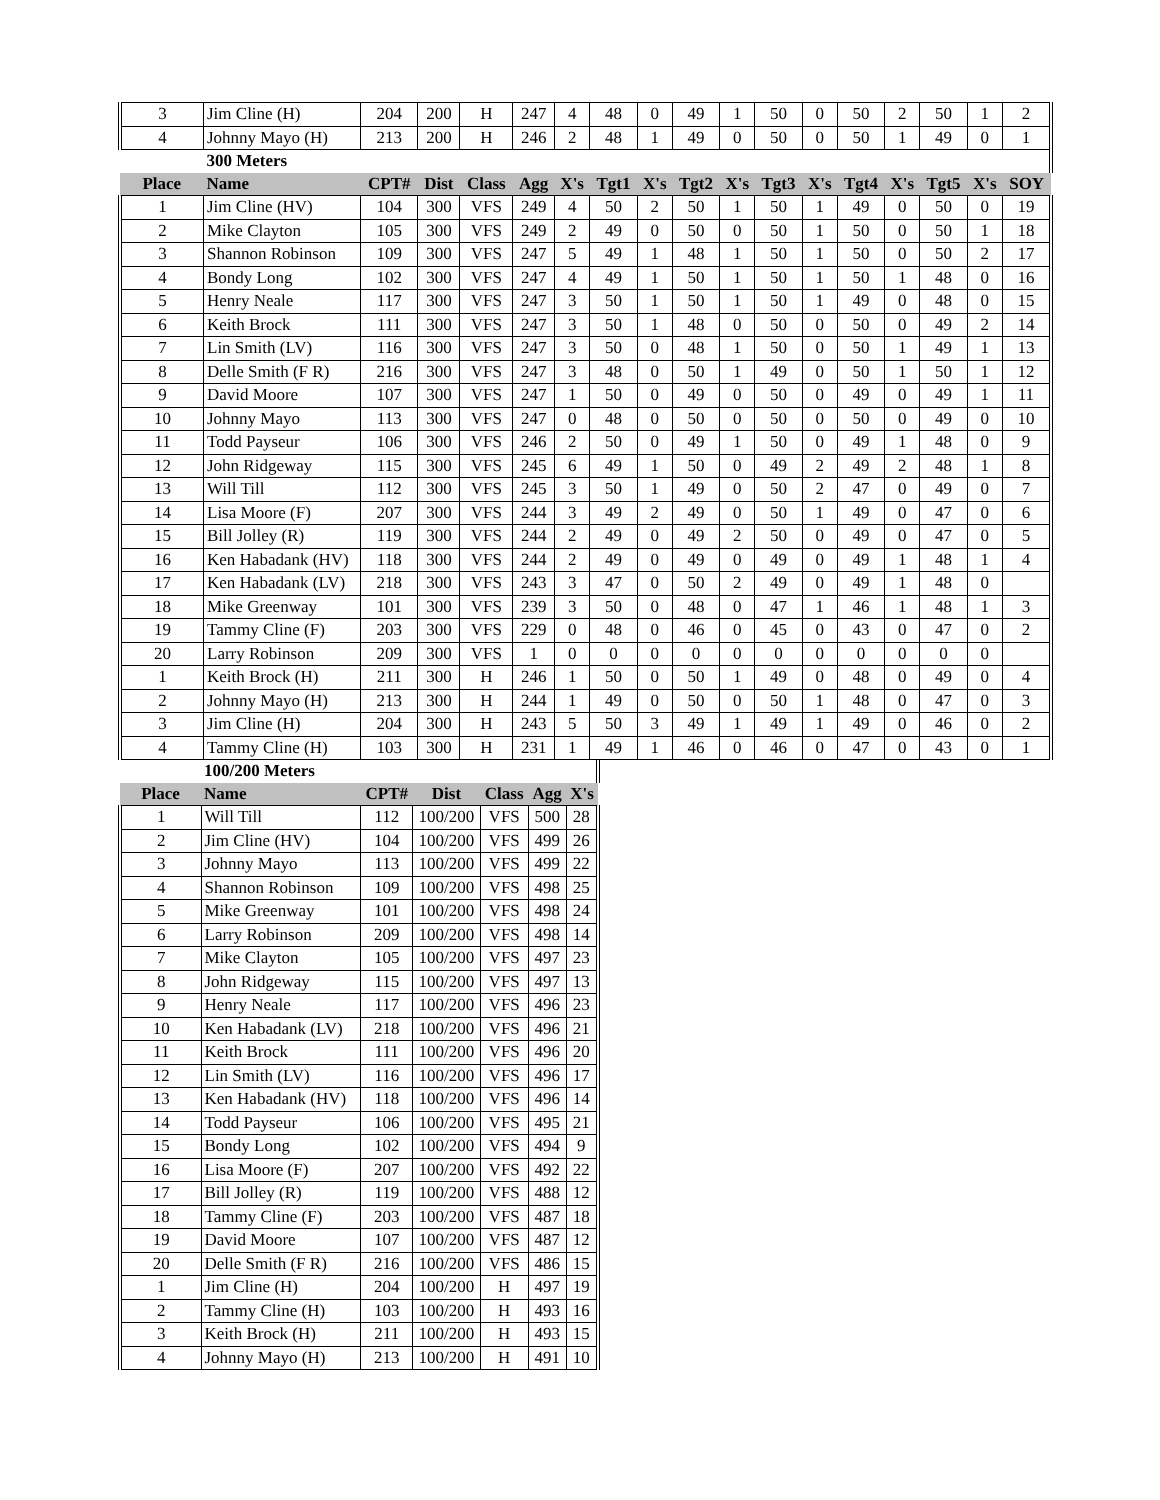| 3 | Jim Cline (H) | 204 | 200 | H | 247 | 4 | 48 | 0 | 49 | 1 | 50 | 0 | 50 | 2 | 50 | 1 | 2 |
| 4 | Johnny Mayo (H) | 213 | 200 | H | 246 | 2 | 48 | 1 | 49 | 0 | 50 | 0 | 50 | 1 | 49 | 0 | 1 |
| | 300 Meters | | | | | | | | | | | | | | | | |
| Place | Name | CPT# | Dist | Class | Agg | X's | Tgt1 | X's | Tgt2 | X's | Tgt3 | X's | Tgt4 | X's | Tgt5 | X's | SOY |
| 1 | Jim Cline (HV) | 104 | 300 | VFS | 249 | 4 | 50 | 2 | 50 | 1 | 50 | 1 | 49 | 0 | 50 | 0 | 19 |
| 2 | Mike Clayton | 105 | 300 | VFS | 249 | 2 | 49 | 0 | 50 | 0 | 50 | 1 | 50 | 0 | 50 | 1 | 18 |
| 3 | Shannon Robinson | 109 | 300 | VFS | 247 | 5 | 49 | 1 | 48 | 1 | 50 | 1 | 50 | 0 | 50 | 2 | 17 |
| 4 | Bondy Long | 102 | 300 | VFS | 247 | 4 | 49 | 1 | 50 | 1 | 50 | 1 | 50 | 1 | 48 | 0 | 16 |
| 5 | Henry Neale | 117 | 300 | VFS | 247 | 3 | 50 | 1 | 50 | 1 | 50 | 1 | 49 | 0 | 48 | 0 | 15 |
| 6 | Keith Brock | 111 | 300 | VFS | 247 | 3 | 50 | 1 | 48 | 0 | 50 | 0 | 50 | 0 | 49 | 2 | 14 |
| 7 | Lin Smith (LV) | 116 | 300 | VFS | 247 | 3 | 50 | 0 | 48 | 1 | 50 | 0 | 50 | 1 | 49 | 1 | 13 |
| 8 | Delle Smith (F R) | 216 | 300 | VFS | 247 | 3 | 48 | 0 | 50 | 1 | 49 | 0 | 50 | 1 | 50 | 1 | 12 |
| 9 | David Moore | 107 | 300 | VFS | 247 | 1 | 50 | 0 | 49 | 0 | 50 | 0 | 49 | 0 | 49 | 1 | 11 |
| 10 | Johnny Mayo | 113 | 300 | VFS | 247 | 0 | 48 | 0 | 50 | 0 | 50 | 0 | 50 | 0 | 49 | 0 | 10 |
| 11 | Todd Payseur | 106 | 300 | VFS | 246 | 2 | 50 | 0 | 49 | 1 | 50 | 0 | 49 | 1 | 48 | 0 | 9 |
| 12 | John Ridgeway | 115 | 300 | VFS | 245 | 6 | 49 | 1 | 50 | 0 | 49 | 2 | 49 | 2 | 48 | 1 | 8 |
| 13 | Will Till | 112 | 300 | VFS | 245 | 3 | 50 | 1 | 49 | 0 | 50 | 2 | 47 | 0 | 49 | 0 | 7 |
| 14 | Lisa Moore (F) | 207 | 300 | VFS | 244 | 3 | 49 | 2 | 49 | 0 | 50 | 1 | 49 | 0 | 47 | 0 | 6 |
| 15 | Bill Jolley (R) | 119 | 300 | VFS | 244 | 2 | 49 | 0 | 49 | 2 | 50 | 0 | 49 | 0 | 47 | 0 | 5 |
| 16 | Ken Habadank (HV) | 118 | 300 | VFS | 244 | 2 | 49 | 0 | 49 | 0 | 49 | 0 | 49 | 1 | 48 | 1 | 4 |
| 17 | Ken Habadank (LV) | 218 | 300 | VFS | 243 | 3 | 47 | 0 | 50 | 2 | 49 | 0 | 49 | 1 | 48 | 0 | |
| 18 | Mike Greenway | 101 | 300 | VFS | 239 | 3 | 50 | 0 | 48 | 0 | 47 | 1 | 46 | 1 | 48 | 1 | 3 |
| 19 | Tammy Cline (F) | 203 | 300 | VFS | 229 | 0 | 48 | 0 | 46 | 0 | 45 | 0 | 43 | 0 | 47 | 0 | 2 |
| 20 | Larry Robinson | 209 | 300 | VFS | 1 | 0 | 0 | 0 | 0 | 0 | 0 | 0 | 0 | 0 | 0 | 0 | |
| 1 | Keith Brock (H) | 211 | 300 | H | 246 | 1 | 50 | 0 | 50 | 1 | 49 | 0 | 48 | 0 | 49 | 0 | 4 |
| 2 | Johnny Mayo (H) | 213 | 300 | H | 244 | 1 | 49 | 0 | 50 | 0 | 50 | 1 | 48 | 0 | 47 | 0 | 3 |
| 3 | Jim Cline (H) | 204 | 300 | H | 243 | 5 | 50 | 3 | 49 | 1 | 49 | 1 | 49 | 0 | 46 | 0 | 2 |
| 4 | Tammy Cline (H) | 103 | 300 | H | 231 | 1 | 49 | 1 | 46 | 0 | 46 | 0 | 47 | 0 | 43 | 0 | 1 |
| | 100/200 Meters | | | | | |
| Place | Name | CPT# | Dist | Class | Agg | X's |
| 1 | Will Till | 112 | 100/200 | VFS | 500 | 28 |
| 2 | Jim Cline (HV) | 104 | 100/200 | VFS | 499 | 26 |
| 3 | Johnny Mayo | 113 | 100/200 | VFS | 499 | 22 |
| 4 | Shannon Robinson | 109 | 100/200 | VFS | 498 | 25 |
| 5 | Mike Greenway | 101 | 100/200 | VFS | 498 | 24 |
| 6 | Larry Robinson | 209 | 100/200 | VFS | 498 | 14 |
| 7 | Mike Clayton | 105 | 100/200 | VFS | 497 | 23 |
| 8 | John Ridgeway | 115 | 100/200 | VFS | 497 | 13 |
| 9 | Henry Neale | 117 | 100/200 | VFS | 496 | 23 |
| 10 | Ken Habadank (LV) | 218 | 100/200 | VFS | 496 | 21 |
| 11 | Keith Brock | 111 | 100/200 | VFS | 496 | 20 |
| 12 | Lin Smith (LV) | 116 | 100/200 | VFS | 496 | 17 |
| 13 | Ken Habadank (HV) | 118 | 100/200 | VFS | 496 | 14 |
| 14 | Todd Payseur | 106 | 100/200 | VFS | 495 | 21 |
| 15 | Bondy Long | 102 | 100/200 | VFS | 494 | 9 |
| 16 | Lisa Moore (F) | 207 | 100/200 | VFS | 492 | 22 |
| 17 | Bill Jolley (R) | 119 | 100/200 | VFS | 488 | 12 |
| 18 | Tammy Cline (F) | 203 | 100/200 | VFS | 487 | 18 |
| 19 | David Moore | 107 | 100/200 | VFS | 487 | 12 |
| 20 | Delle Smith (F R) | 216 | 100/200 | VFS | 486 | 15 |
| 1 | Jim Cline (H) | 204 | 100/200 | H | 497 | 19 |
| 2 | Tammy Cline (H) | 103 | 100/200 | H | 493 | 16 |
| 3 | Keith Brock (H) | 211 | 100/200 | H | 493 | 15 |
| 4 | Johnny Mayo (H) | 213 | 100/200 | H | 491 | 10 |